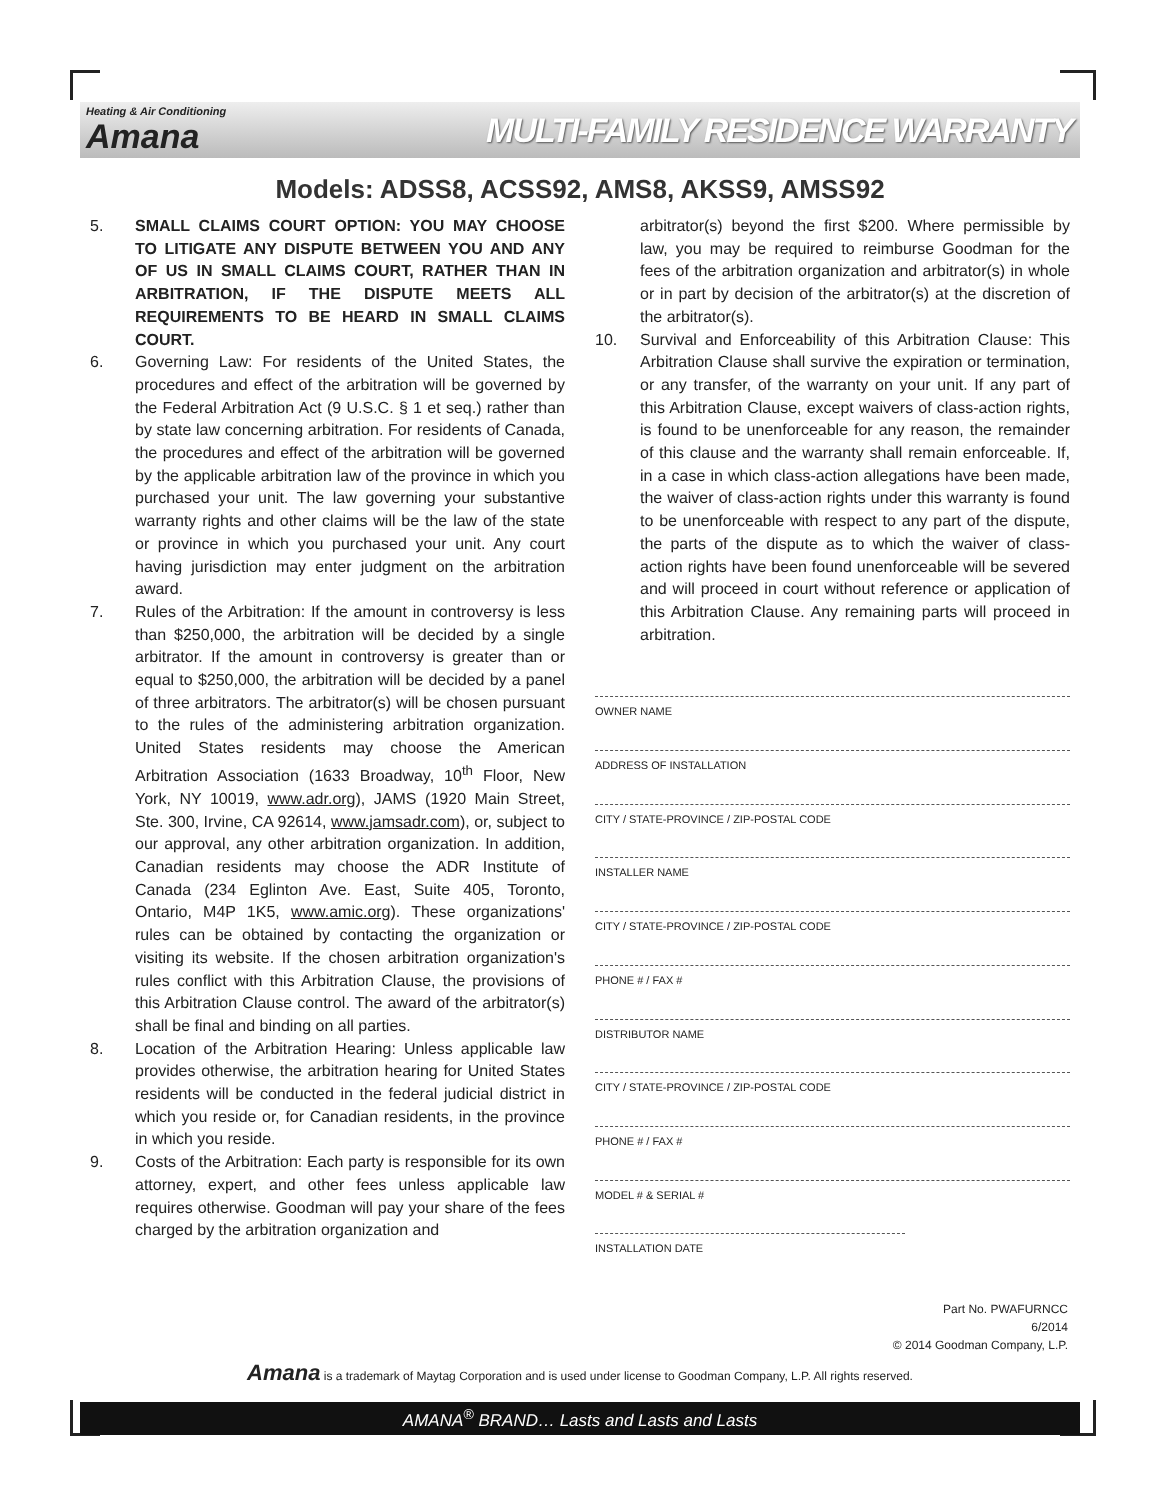Heating & Air Conditioning
Amana
MULTI-FAMILY RESIDENCE WARRANTY
Models: ADSS8, ACSS92, AMS8, AKSS9, AMSS92
5. SMALL CLAIMS COURT OPTION: YOU MAY CHOOSE TO LITIGATE ANY DISPUTE BETWEEN YOU AND ANY OF US IN SMALL CLAIMS COURT, RATHER THAN IN ARBITRATION, IF THE DISPUTE MEETS ALL REQUIREMENTS TO BE HEARD IN SMALL CLAIMS COURT.
6. Governing Law: For residents of the United States, the procedures and effect of the arbitration will be governed by the Federal Arbitration Act (9 U.S.C. § 1 et seq.) rather than by state law concerning arbitration. For residents of Canada, the procedures and effect of the arbitration will be governed by the applicable arbitration law of the province in which you purchased your unit. The law governing your substantive warranty rights and other claims will be the law of the state or province in which you purchased your unit. Any court having jurisdiction may enter judgment on the arbitration award.
7. Rules of the Arbitration: If the amount in controversy is less than $250,000, the arbitration will be decided by a single arbitrator. If the amount in controversy is greater than or equal to $250,000, the arbitration will be decided by a panel of three arbitrators. The arbitrator(s) will be chosen pursuant to the rules of the administering arbitration organization. United States residents may choose the American Arbitration Association (1633 Broadway, 10<sup>th</sup> Floor, New York, NY 10019, www.adr.org), JAMS (1920 Main Street, Ste. 300, Irvine, CA 92614, www.jamsadr.com), or, subject to our approval, any other arbitration organization. In addition, Canadian residents may choose the ADR Institute of Canada (234 Eglinton Ave. East, Suite 405, Toronto, Ontario, M4P 1K5, www.amic.org). These organizations' rules can be obtained by contacting the organization or visiting its website. If the chosen arbitration organization's rules conflict with this Arbitration Clause, the provisions of this Arbitration Clause control. The award of the arbitrator(s) shall be final and binding on all parties.
8. Location of the Arbitration Hearing: Unless applicable law provides otherwise, the arbitration hearing for United States residents will be conducted in the federal judicial district in which you reside or, for Canadian residents, in the province in which you reside.
9. Costs of the Arbitration: Each party is responsible for its own attorney, expert, and other fees unless applicable law requires otherwise. Goodman will pay your share of the fees charged by the arbitration organization and
arbitrator(s) beyond the first $200. Where permissible by law, you may be required to reimburse Goodman for the fees of the arbitration organization and arbitrator(s) in whole or in part by decision of the arbitrator(s) at the discretion of the arbitrator(s).
10. Survival and Enforceability of this Arbitration Clause: This Arbitration Clause shall survive the expiration or termination, or any transfer, of the warranty on your unit. If any part of this Arbitration Clause, except waivers of class-action rights, is found to be unenforceable for any reason, the remainder of this clause and the warranty shall remain enforceable. If, in a case in which class-action allegations have been made, the waiver of class-action rights under this warranty is found to be unenforceable with respect to any part of the dispute, the parts of the dispute as to which the waiver of class-action rights have been found unenforceable will be severed and will proceed in court without reference or application of this Arbitration Clause. Any remaining parts will proceed in arbitration.
OWNER NAME
ADDRESS OF INSTALLATION
CITY / STATE-PROVINCE / ZIP-POSTAL CODE
INSTALLER NAME
CITY / STATE-PROVINCE / ZIP-POSTAL CODE
PHONE # / FAX #
DISTRIBUTOR NAME
CITY / STATE-PROVINCE / ZIP-POSTAL CODE
PHONE # / FAX #
MODEL # & SERIAL #
INSTALLATION DATE
Part No. PWAFURNCC
6/2014
© 2014 Goodman Company, L.P.
Amana is a trademark of Maytag Corporation and is used under license to Goodman Company, L.P. All rights reserved.
AMANA<sup>®</sup> BRAND… Lasts and Lasts and Lasts